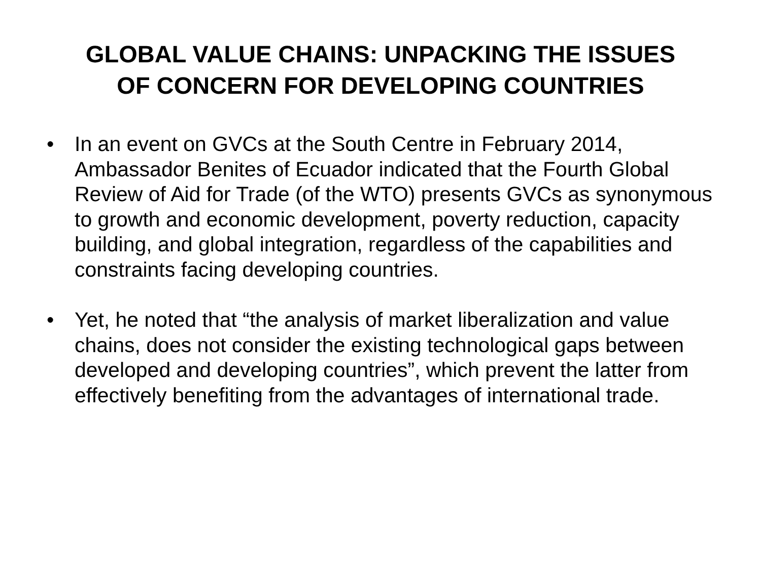GLOBAL VALUE CHAINS: UNPACKING THE ISSUES
OF CONCERN FOR DEVELOPING COUNTRIES
• In an event on GVCs at the South Centre in February 2014, Ambassador Benites of Ecuador indicated that the Fourth Global Review of Aid for Trade (of the WTO) presents GVCs as synonymous to growth and economic development, poverty reduction, capacity building, and global integration, regardless of the capabilities and constraints facing developing countries.
• Yet, he noted that “the analysis of market liberalization and value chains, does not consider the existing technological gaps between developed and developing countries”, which prevent the latter from effectively benefiting from the advantages of international trade.